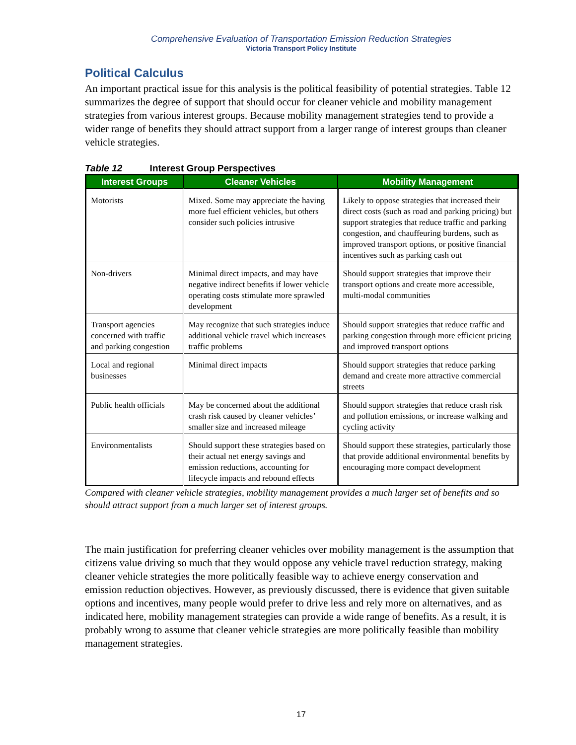Comprehensive Evaluation of Transportation Emission Reduction Strategies
Victoria Transport Policy Institute
Political Calculus
An important practical issue for this analysis is the political feasibility of potential strategies. Table 12 summarizes the degree of support that should occur for cleaner vehicle and mobility management strategies from various interest groups. Because mobility management strategies tend to provide a wider range of benefits they should attract support from a larger range of interest groups than cleaner vehicle strategies.
Table 12 Interest Group Perspectives
| Interest Groups | Cleaner Vehicles | Mobility Management |
| --- | --- | --- |
| Motorists | Mixed. Some may appreciate the having more fuel efficient vehicles, but others consider such policies intrusive | Likely to oppose strategies that increased their direct costs (such as road and parking pricing) but support strategies that reduce traffic and parking congestion, and chauffeuring burdens, such as improved transport options, or positive financial incentives such as parking cash out |
| Non-drivers | Minimal direct impacts, and may have negative indirect benefits if lower vehicle operating costs stimulate more sprawled development | Should support strategies that improve their transport options and create more accessible, multi-modal communities |
| Transport agencies concerned with traffic and parking congestion | May recognize that such strategies induce additional vehicle travel which increases traffic problems | Should support strategies that reduce traffic and parking congestion through more efficient pricing and improved transport options |
| Local and regional businesses | Minimal direct impacts | Should support strategies that reduce parking demand and create more attractive commercial streets |
| Public health officials | May be concerned about the additional crash risk caused by cleaner vehicles’ smaller size and increased mileage | Should support strategies that reduce crash risk and pollution emissions, or increase walking and cycling activity |
| Environmentalists | Should support these strategies based on their actual net energy savings and emission reductions, accounting for lifecycle impacts and rebound effects | Should support these strategies, particularly those that provide additional environmental benefits by encouraging more compact development |
Compared with cleaner vehicle strategies, mobility management provides a much larger set of benefits and so should attract support from a much larger set of interest groups.
The main justification for preferring cleaner vehicles over mobility management is the assumption that citizens value driving so much that they would oppose any vehicle travel reduction strategy, making cleaner vehicle strategies the more politically feasible way to achieve energy conservation and emission reduction objectives. However, as previously discussed, there is evidence that given suitable options and incentives, many people would prefer to drive less and rely more on alternatives, and as indicated here, mobility management strategies can provide a wide range of benefits. As a result, it is probably wrong to assume that cleaner vehicle strategies are more politically feasible than mobility management strategies.
17